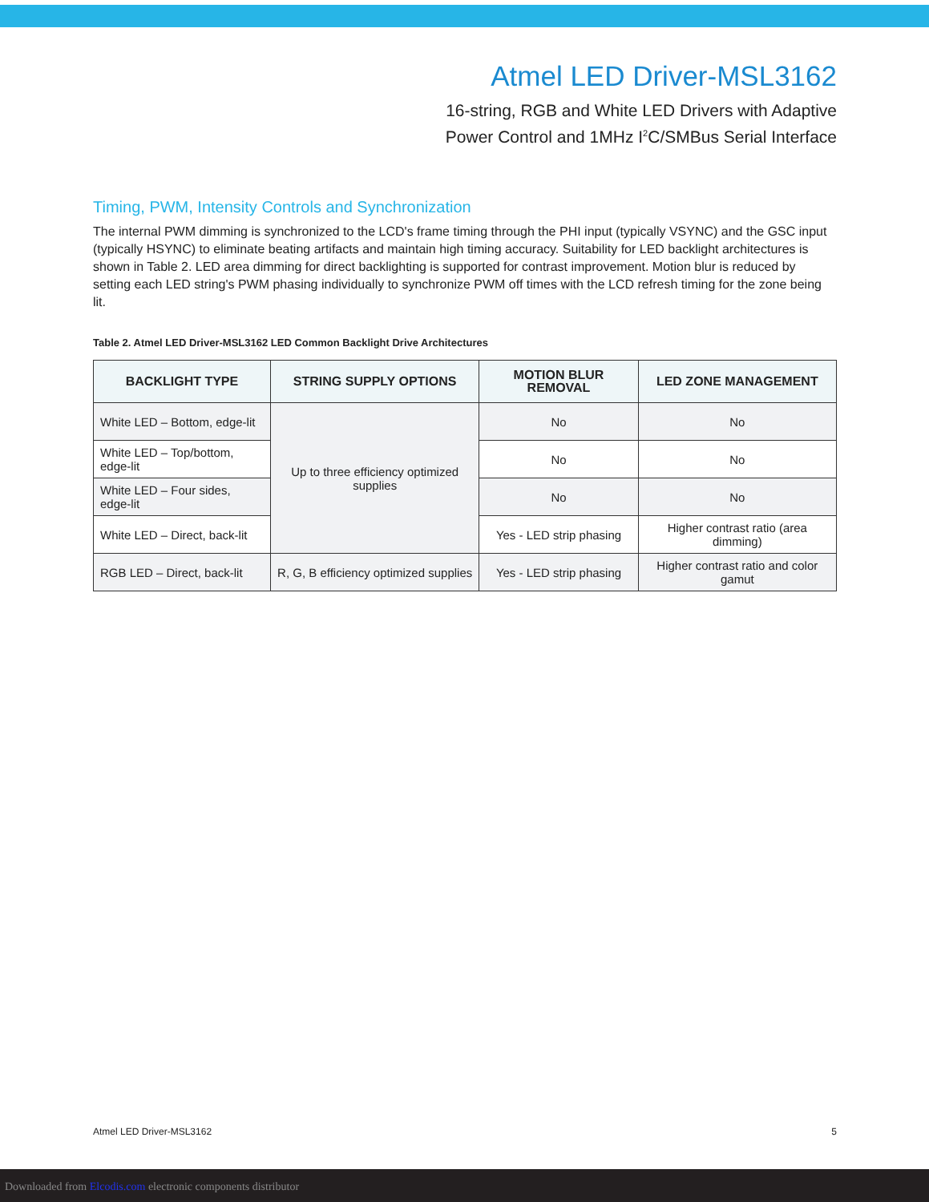Atmel LED Driver-MSL3162
16-string, RGB and White LED Drivers with Adaptive
Power Control and 1MHz I<sup>2</sup>C/SMBus Serial Interface
Timing, PWM, Intensity Controls and Synchronization
The internal PWM dimming is synchronized to the LCD's frame timing through the PHI input (typically VSYNC) and the GSC input (typically HSYNC) to eliminate beating artifacts and maintain high timing accuracy. Suitability for LED backlight architectures is shown in Table 2. LED area dimming for direct backlighting is supported for contrast improvement. Motion blur is reduced by setting each LED string's PWM phasing individually to synchronize PWM off times with the LCD refresh timing for the zone being lit.
Table 2. Atmel LED Driver-MSL3162 LED Common Backlight Drive Architectures
| BACKLIGHT TYPE | STRING SUPPLY OPTIONS | MOTION BLUR REMOVAL | LED ZONE MANAGEMENT |
| --- | --- | --- | --- |
| White LED – Bottom, edge-lit | Up to three efficiency optimized supplies | No | No |
| White LED – Top/bottom, edge-lit | | No | No |
| White LED – Four sides, edge-lit | | No | No |
| White LED – Direct, back-lit | | Yes - LED strip phasing | Higher contrast ratio (area dimming) |
| RGB LED – Direct, back-lit | R, G, B efficiency optimized supplies | Yes - LED strip phasing | Higher contrast ratio and color gamut |
Atmel LED Driver-MSL3162 5
Downloaded from Elcodis.com electronic components distributor